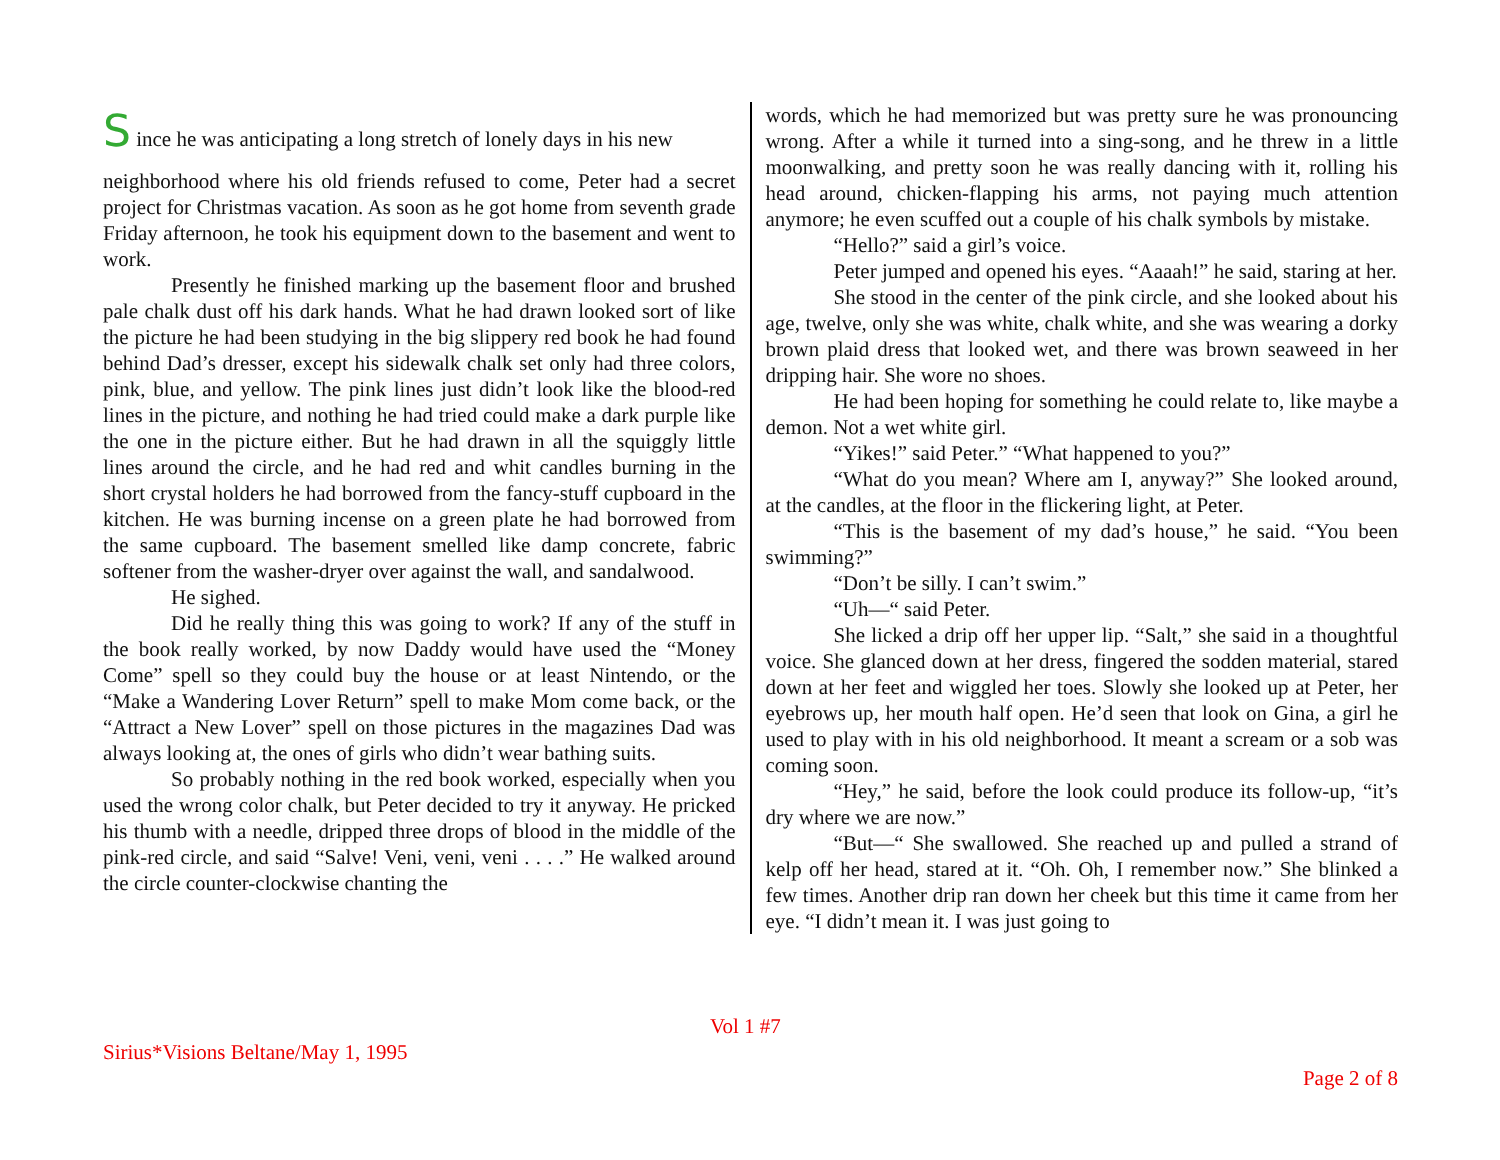S ince he was anticipating a long stretch of lonely days in his new
neighborhood where his old friends refused to come, Peter had a secret project for Christmas vacation. As soon as he got home from seventh grade Friday afternoon, he took his equipment down to the basement and went to work.
Presently he finished marking up the basement floor and brushed pale chalk dust off his dark hands. What he had drawn looked sort of like the picture he had been studying in the big slippery red book he had found behind Dad’s dresser, except his sidewalk chalk set only had three colors, pink, blue, and yellow. The pink lines just didn’t look like the blood-red lines in the picture, and nothing he had tried could make a dark purple like the one in the picture either. But he had drawn in all the squiggly little lines around the circle, and he had red and whit candles burning in the short crystal holders he had borrowed from the fancy-stuff cupboard in the kitchen. He was burning incense on a green plate he had borrowed from the same cupboard. The basement smelled like damp concrete, fabric softener from the washer-dryer over against the wall, and sandalwood.
He sighed.
Did he really thing this was going to work? If any of the stuff in the book really worked, by now Daddy would have used the “Money Come” spell so they could buy the house or at least Nintendo, or the “Make a Wandering Lover Return” spell to make Mom come back, or the “Attract a New Lover” spell on those pictures in the magazines Dad was always looking at, the ones of girls who didn’t wear bathing suits.
So probably nothing in the red book worked, especially when you used the wrong color chalk, but Peter decided to try it anyway. He pricked his thumb with a needle, dripped three drops of blood in the middle of the pink-red circle, and said “Salve! Veni, veni, veni . . . .” He walked around the circle counter-clockwise chanting the
words, which he had memorized but was pretty sure he was pronouncing wrong. After a while it turned into a sing-song, and he threw in a little moonwalking, and pretty soon he was really dancing with it, rolling his head around, chicken-flapping his arms, not paying much attention anymore; he even scuffed out a couple of his chalk symbols by mistake.
“Hello?” said a girl’s voice.
Peter jumped and opened his eyes. “Aaaah!” he said, staring at her.
She stood in the center of the pink circle, and she looked about his age, twelve, only she was white, chalk white, and she was wearing a dorky brown plaid dress that looked wet, and there was brown seaweed in her dripping hair. She wore no shoes.
He had been hoping for something he could relate to, like maybe a demon. Not a wet white girl.
“Yikes!” said Peter.” “What happened to you?”
“What do you mean? Where am I, anyway?” She looked around, at the candles, at the floor in the flickering light, at Peter.
“This is the basement of my dad’s house,” he said. “You been swimming?”
“Don’t be silly. I can’t swim.”
“Uh—“ said Peter.
She licked a drip off her upper lip. “Salt,” she said in a thoughtful voice. She glanced down at her dress, fingered the sodden material, stared down at her feet and wiggled her toes. Slowly she looked up at Peter, her eyebrows up, her mouth half open. He’d seen that look on Gina, a girl he used to play with in his old neighborhood. It meant a scream or a sob was coming soon.
“Hey,” he said, before the look could produce its follow-up, “it’s dry where we are now.”
“But—“ She swallowed. She reached up and pulled a strand of kelp off her head, stared at it. “Oh. Oh, I remember now.” She blinked a few times. Another drip ran down her cheek but this time it came from her eye. “I didn’t mean it. I was just going to
Vol 1 #7
Sirius*Visions Beltane/May 1, 1995
Page 2 of 8